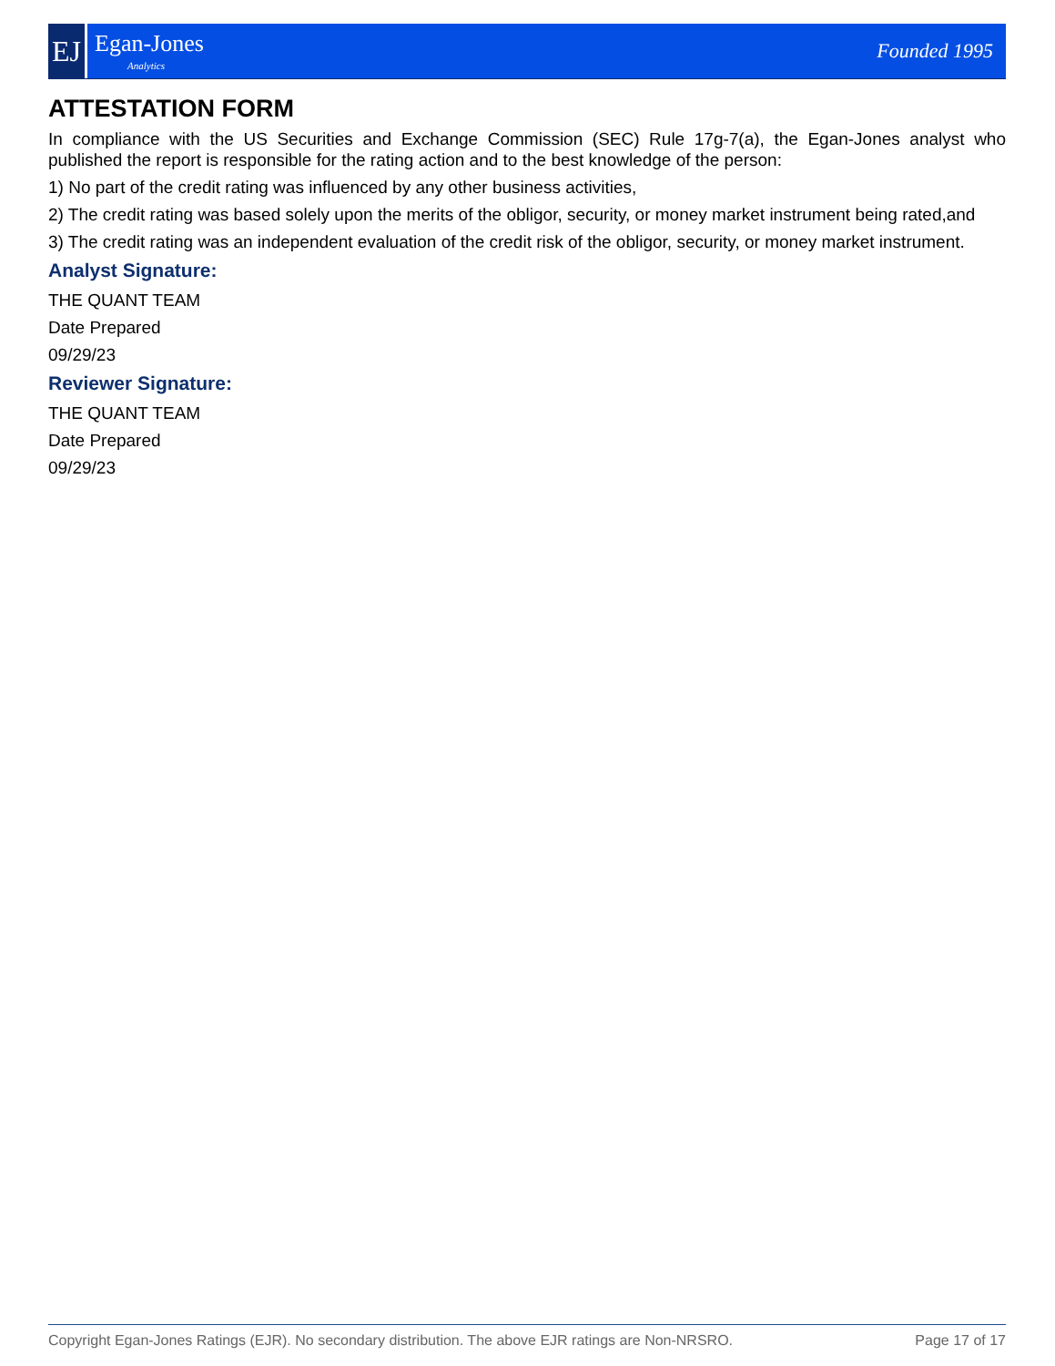EJ
Egan-Jones
Analytics
Founded 1995
ATTESTATION FORM
In compliance with the US Securities and Exchange Commission (SEC) Rule 17g-7(a), the Egan-Jones analyst who published the report is responsible for the rating action and to the best knowledge of the person:
1) No part of the credit rating was influenced by any other business activities,
2) The credit rating was based solely upon the merits of the obligor, security, or money market instrument being rated,and
3) The credit rating was an independent evaluation of the credit risk of the obligor, security, or money market instrument.
Analyst Signature:
THE QUANT TEAM
Date Prepared
09/29/23
Reviewer Signature:
THE QUANT TEAM
Date Prepared
09/29/23
Copyright Egan-Jones Ratings (EJR). No secondary distribution. The above EJR ratings are Non-NRSRO. Page 17 of 17